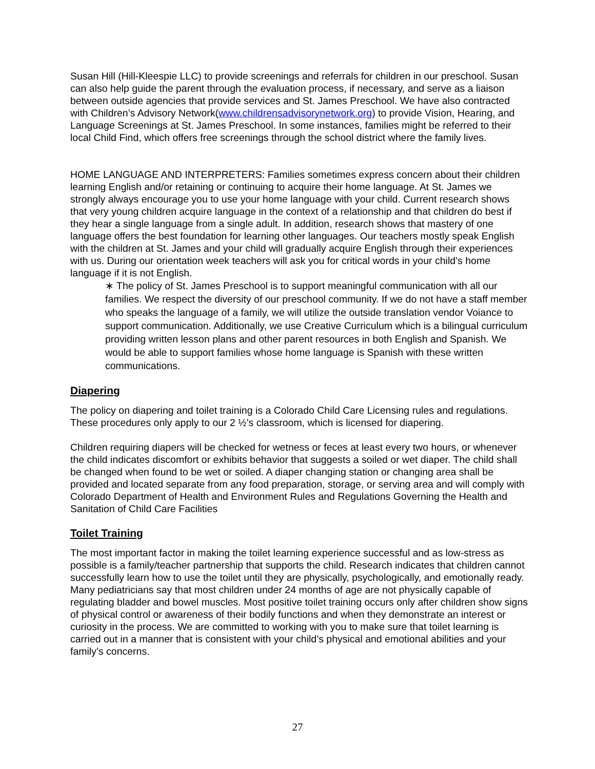Susan Hill (Hill-Kleespie LLC) to provide screenings and referrals for children in our preschool. Susan can also help guide the parent through the evaluation process, if necessary, and serve as a liaison between outside agencies that provide services and St. James Preschool. We have also contracted with Children’s Advisory Network(www.childrensadvisorynetwork.org) to provide Vision, Hearing, and Language Screenings at St. James Preschool. In some instances, families might be referred to their local Child Find, which offers free screenings through the school district where the family lives.
HOME LANGUAGE AND INTERPRETERS: Families sometimes express concern about their children learning English and/or retaining or continuing to acquire their home language. At St. James we strongly always encourage you to use your home language with your child. Current research shows that very young children acquire language in the context of a relationship and that children do best if they hear a single language from a single adult. In addition, research shows that mastery of one language offers the best foundation for learning other languages. Our teachers mostly speak English with the children at St. James and your child will gradually acquire English through their experiences with us. During our orientation week teachers will ask you for critical words in your child’s home language if it is not English.
∗ The policy of St. James Preschool is to support meaningful communication with all our families. We respect the diversity of our preschool community. If we do not have a staff member who speaks the language of a family, we will utilize the outside translation vendor Voiance to support communication. Additionally, we use Creative Curriculum which is a bilingual curriculum providing written lesson plans and other parent resources in both English and Spanish. We would be able to support families whose home language is Spanish with these written communications.
Diapering
The policy on diapering and toilet training is a Colorado Child Care Licensing rules and regulations. These procedures only apply to our 2 ½’s classroom, which is licensed for diapering.
Children requiring diapers will be checked for wetness or feces at least every two hours, or whenever the child indicates discomfort or exhibits behavior that suggests a soiled or wet diaper. The child shall be changed when found to be wet or soiled. A diaper changing station or changing area shall be provided and located separate from any food preparation, storage, or serving area and will comply with Colorado Department of Health and Environment Rules and Regulations Governing the Health and Sanitation of Child Care Facilities
Toilet Training
The most important factor in making the toilet learning experience successful and as low-stress as possible is a family/teacher partnership that supports the child. Research indicates that children cannot successfully learn how to use the toilet until they are physically, psychologically, and emotionally ready. Many pediatricians say that most children under 24 months of age are not physically capable of regulating bladder and bowel muscles. Most positive toilet training occurs only after children show signs of physical control or awareness of their bodily functions and when they demonstrate an interest or curiosity in the process. We are committed to working with you to make sure that toilet learning is carried out in a manner that is consistent with your child’s physical and emotional abilities and your family’s concerns.
27